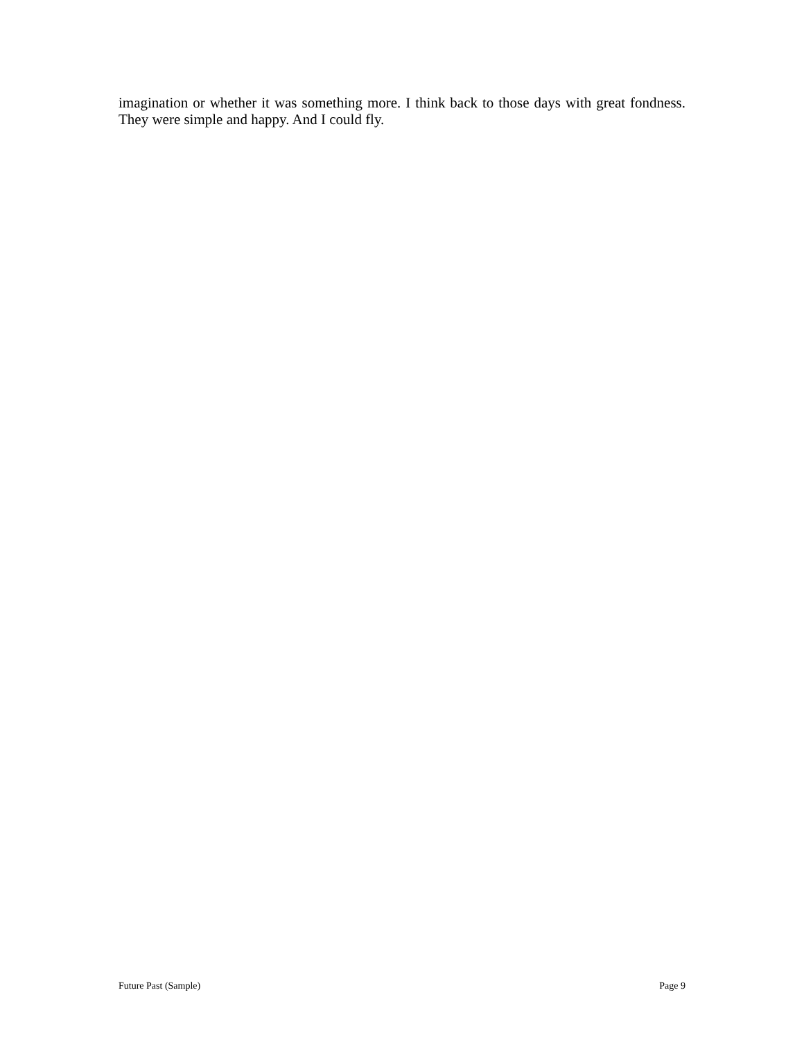imagination or whether it was something more. I think back to those days with great fondness. They were simple and happy. And I could fly.
Future Past (Sample) Page 9